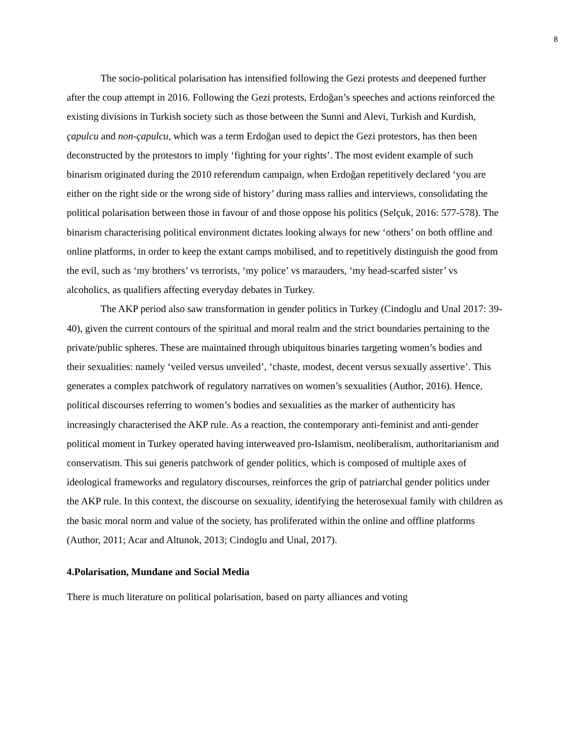8
The socio-political polarisation has intensified following the Gezi protests and deepened further after the coup attempt in 2016. Following the Gezi protests, Erdoğan’s speeches and actions reinforced the existing divisions in Turkish society such as those between the Sunni and Alevi, Turkish and Kurdish, çapulcu and non-çapulcu, which was a term Erdoğan used to depict the Gezi protestors, has then been deconstructed by the protestors to imply ‘fighting for your rights’. The most evident example of such binarism originated during the 2010 referendum campaign, when Erdoğan repetitively declared ‘you are either on the right side or the wrong side of history’ during mass rallies and interviews, consolidating the political polarisation between those in favour of and those oppose his politics (Selçuk, 2016: 577-578). The binarism characterising political environment dictates looking always for new ‘others’ on both offline and online platforms, in order to keep the extant camps mobilised, and to repetitively distinguish the good from the evil, such as ‘my brothers’ vs terrorists, ‘my police’ vs marauders, ‘my head-scarfed sister’ vs alcoholics, as qualifiers affecting everyday debates in Turkey.
The AKP period also saw transformation in gender politics in Turkey (Cindoglu and Unal 2017: 39-40), given the current contours of the spiritual and moral realm and the strict boundaries pertaining to the private/public spheres. These are maintained through ubiquitous binaries targeting women’s bodies and their sexualities: namely ‘veiled versus unveiled’, ‘chaste, modest, decent versus sexually assertive’. This generates a complex patchwork of regulatory narratives on women’s sexualities (Author, 2016). Hence, political discourses referring to women’s bodies and sexualities as the marker of authenticity has increasingly characterised the AKP rule. As a reaction, the contemporary anti-feminist and anti-gender political moment in Turkey operated having interweaved pro-Islamism, neoliberalism, authoritarianism and conservatism. This sui generis patchwork of gender politics, which is composed of multiple axes of ideological frameworks and regulatory discourses, reinforces the grip of patriarchal gender politics under the AKP rule. In this context, the discourse on sexuality, identifying the heterosexual family with children as the basic moral norm and value of the society, has proliferated within the online and offline platforms (Author, 2011; Acar and Altunok, 2013; Cindoglu and Unal, 2017).
4.Polarisation, Mundane and Social Media
There is much literature on political polarisation, based on party alliances and voting